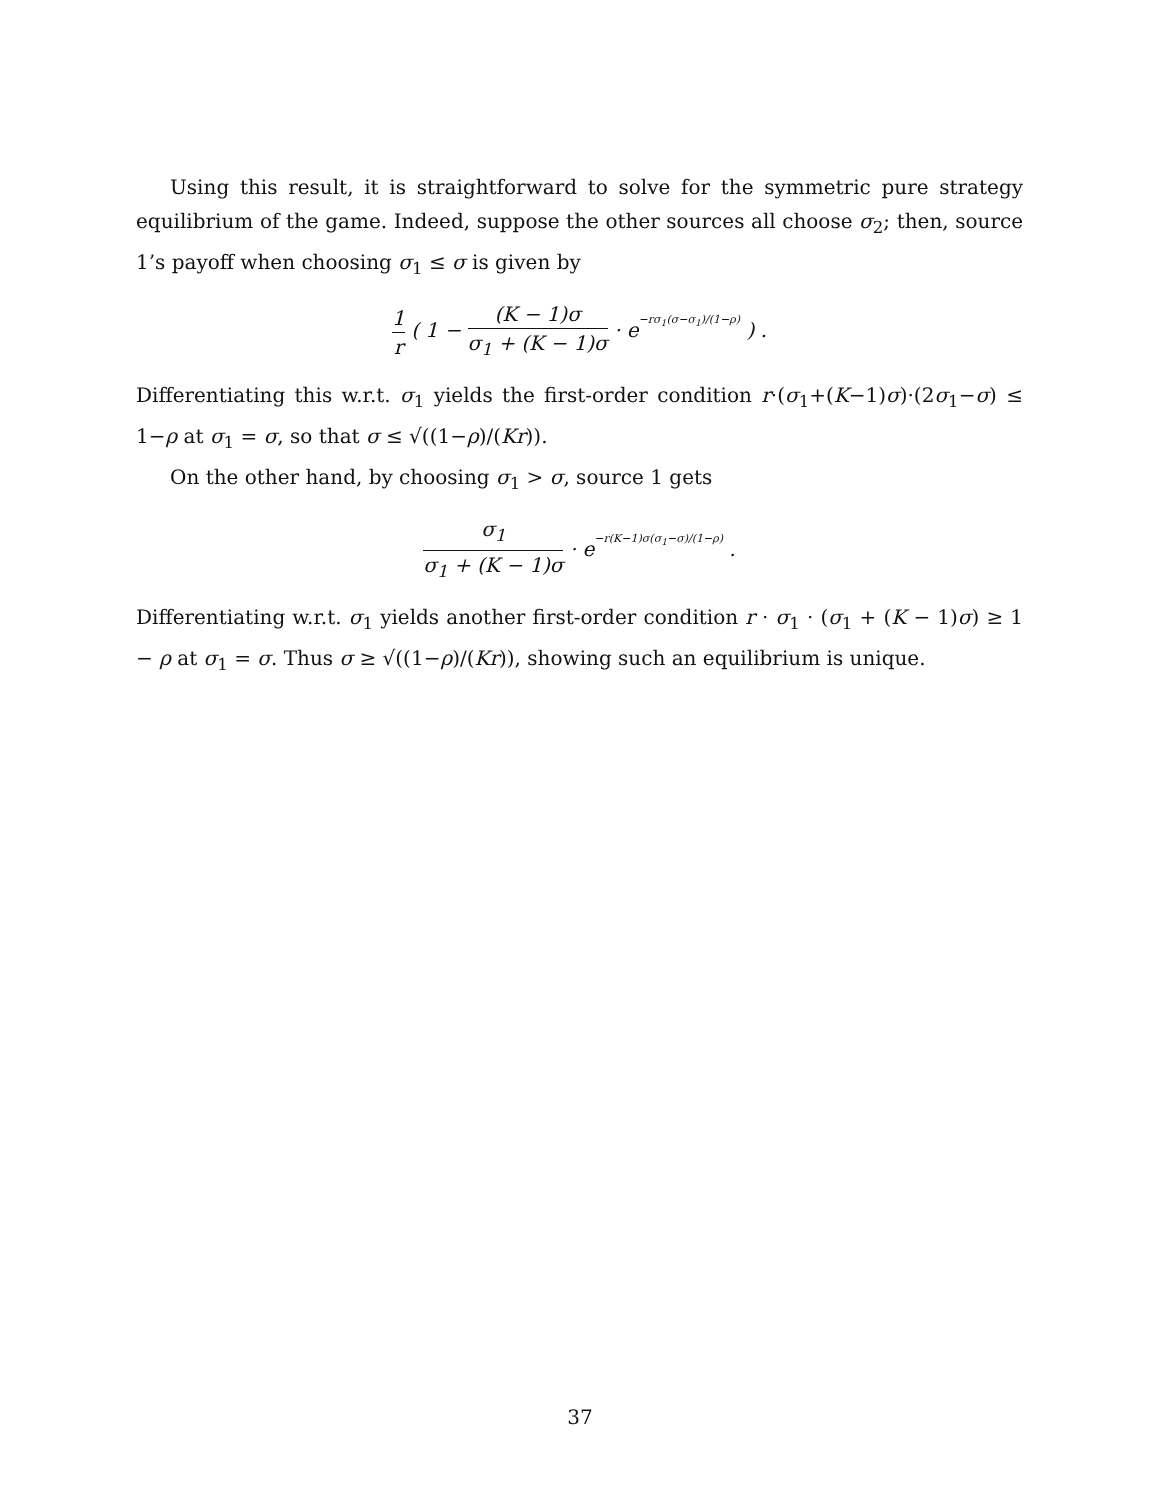Using this result, it is straightforward to solve for the symmetric pure strategy equilibrium of the game. Indeed, suppose the other sources all choose σ<sub>2</sub>; then, source 1’s payoff when choosing σ<sub>1</sub> ≤ σ is given by
1 r ( 1 − (K − 1)σ σ<sub>1</sub> + (K − 1)σ · e−rσ<sub>1</sub>(σ−σ<sub>1</sub>)/(1−ρ) ) .
Differentiating this w.r.t. σ<sub>1</sub> yields the first-order condition r·(σ<sub>1</sub>+(K−1)σ)·(2σ<sub>1</sub>−σ) ≤ 1−ρ at σ<sub>1</sub> = σ, so that σ ≤ √((1−ρ)/(Kr)).
On the other hand, by choosing σ<sub>1</sub> > σ, source 1 gets
σ<sub>1</sub> σ<sub>1</sub> + (K − 1)σ · e−r(K−1)σ(σ<sub>1</sub>−σ)/(1−ρ) .
Differentiating w.r.t. σ<sub>1</sub> yields another first-order condition r · σ<sub>1</sub> · (σ<sub>1</sub> + (K − 1)σ) ≥ 1 − ρ at σ<sub>1</sub> = σ. Thus σ ≥ √((1−ρ)/(Kr)), showing such an equilibrium is unique.
37